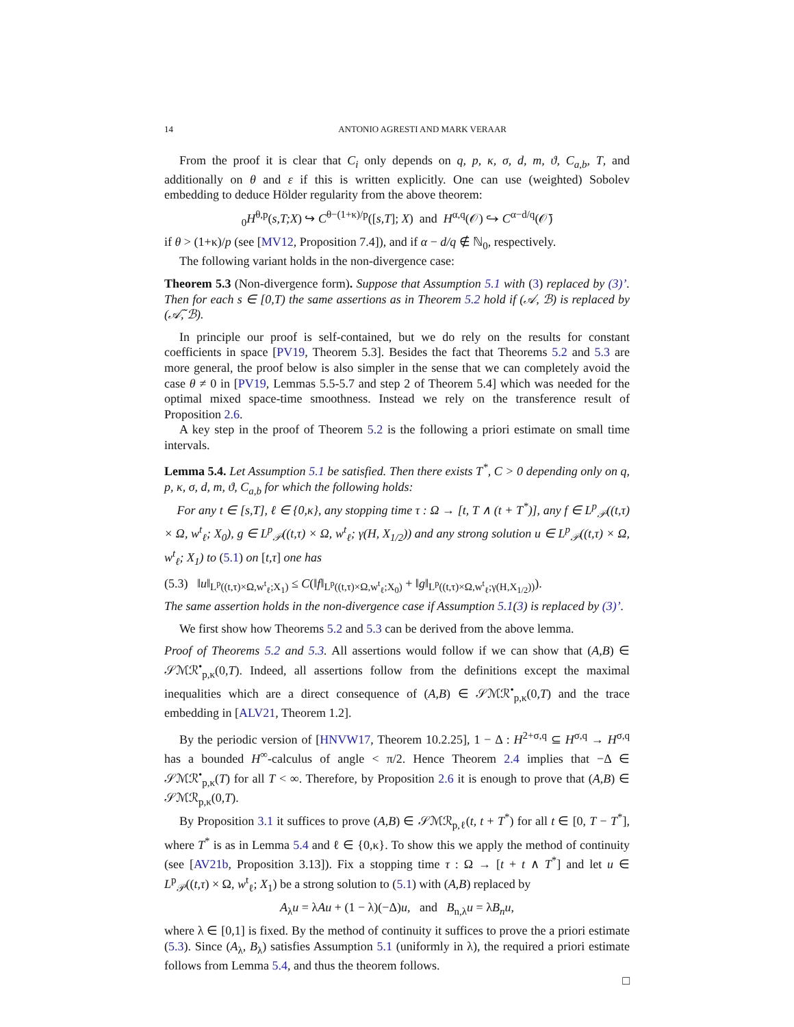14 ANTONIO AGRESTI AND MARK VERAAR
From the proof it is clear that C<sub>i</sub> only depends on q, p, κ, σ, d, m, ϑ, C<sub>a,b</sub>, T, and additionally on θ and ε if this is written explicitly. One can use (weighted) Sobolev embedding to deduce Hölder regularity from the above theorem:
<sub>0</sub>H<sup>θ,p</sup>(s,T;X) ↪ C<sup>θ−(1+κ)/p</sup>([s,T]; X) and H<sup>α,q</sup>(𝒪) ↪ C<sup>α−d/q</sup>(𝒪̄)
if θ > (1+κ)/p (see [MV12, Proposition 7.4]), and if α − d/q ∉ ℕ<sub>0</sub>, respectively.
The following variant holds in the non-divergence case:
Theorem 5.3 (Non-divergence form). Suppose that Assumption 5.1 with (3) replaced by (3)’. Then for each s ∈ [0,T) the same assertions as in Theorem 5.2 hold if (𝒜, ℬ) is replaced by (𝒜̃, ℬ).
In principle our proof is self-contained, but we do rely on the results for constant coefficients in space [PV19, Theorem 5.3]. Besides the fact that Theorems 5.2 and 5.3 are more general, the proof below is also simpler in the sense that we can completely avoid the case θ ≠ 0 in [PV19, Lemmas 5.5-5.7 and step 2 of Theorem 5.4] which was needed for the optimal mixed space-time smoothness. Instead we rely on the transference result of Proposition 2.6.
A key step in the proof of Theorem 5.2 is the following a priori estimate on small time intervals.
Lemma 5.4. Let Assumption 5.1 be satisfied. Then there exists T<sup>*</sup>, C > 0 depending only on q, p, κ, σ, d, m, ϑ, C<sub>a,b</sub> for which the following holds:
For any t ∈ [s,T], ℓ ∈ {0,κ}, any stopping time τ : Ω → [t, T ∧ (t + T<sup>*</sup>)], any f ∈ L<sup>p</sup><sub>𝒫</sub>((t,τ) × Ω, w<sup>t</sup><sub>ℓ</sub>; X<sub>0</sub>), g ∈ L<sup>p</sup><sub>𝒫</sub>((t,τ) × Ω, w<sup>t</sup><sub>ℓ</sub>; γ(H, X<sub>1/2</sub>)) and any strong solution u ∈ L<sup>p</sup><sub>𝒫</sub>((t,τ) × Ω, w<sup>t</sup><sub>ℓ</sub>; X<sub>1</sub>) to (5.1) on [t,τ] one has
(5.3) ‖u‖<sub>L<sup>p</sup>((t,τ)×Ω,w<sup>t</sup><sub>ℓ</sub>;X<sub>1</sub>)</sub> ≤ C(‖f‖<sub>L<sup>p</sup>((t,τ)×Ω,w<sup>t</sup><sub>ℓ</sub>;X<sub>0</sub>)</sub> + ‖g‖<sub>L<sup>p</sup>((t,τ)×Ω,w<sup>t</sup><sub>ℓ</sub>;γ(H,X<sub>1/2</sub>))</sub>).
The same assertion holds in the non-divergence case if Assumption 5.1(3) is replaced by (3)’.
We first show how Theorems 5.2 and 5.3 can be derived from the above lemma.
Proof of Theorems 5.2 and 5.3. All assertions would follow if we can show that (A,B) ∈ 𝒮ℳℛ<sup>•</sup><sub>p,κ</sub>(0,T). Indeed, all assertions follow from the definitions except the maximal inequalities which are a direct consequence of (A,B) ∈ 𝒮ℳℛ<sup>•</sup><sub>p,κ</sub>(0,T) and the trace embedding in [ALV21, Theorem 1.2].
By the periodic version of [HNVW17, Theorem 10.2.25], 1 − Δ : H<sup>2+σ,q</sup> ⊆ H<sup>σ,q</sup> → H<sup>σ,q</sup> has a bounded H<sup>∞</sup>-calculus of angle < π/2. Hence Theorem 2.4 implies that −Δ ∈ 𝒮ℳℛ<sup>•</sup><sub>p,κ</sub>(T) for all T < ∞. Therefore, by Proposition 2.6 it is enough to prove that (A,B) ∈ 𝒮ℳℛ<sub>p,κ</sub>(0,T).
By Proposition 3.1 it suffices to prove (A,B) ∈ 𝒮ℳℛ<sub>p,ℓ</sub>(t, t + T<sup>*</sup>) for all t ∈ [0, T − T<sup>*</sup>], where T<sup>*</sup> is as in Lemma 5.4 and ℓ ∈ {0,κ}. To show this we apply the method of continuity (see [AV21b, Proposition 3.13]). Fix a stopping time τ : Ω → [t + t ∧ T<sup>*</sup>] and let u ∈ L<sup>p</sup><sub>𝒫</sub>((t,τ) × Ω, w<sup>t</sup><sub>ℓ</sub>; X<sub>1</sub>) be a strong solution to (5.1) with (A,B) replaced by
A<sub>λ</sub>u = λAu + (1 − λ)(−Δ)u, and B<sub>n,λ</sub>u = λB<sub>n</sub>u,
where λ ∈ [0,1] is fixed. By the method of continuity it suffices to prove the a priori estimate (5.3). Since (A<sub>λ</sub>, B<sub>λ</sub>) satisfies Assumption 5.1 (uniformly in λ), the required a priori estimate follows from Lemma 5.4, and thus the theorem follows.
□